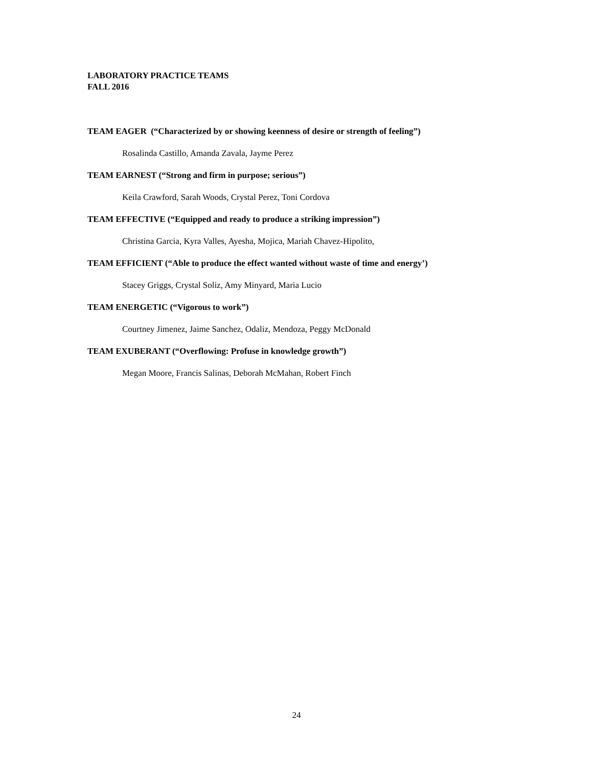LABORATORY PRACTICE TEAMS
FALL 2016
TEAM EAGER (“Characterized by or showing keenness of desire or strength of feeling”)
Rosalinda Castillo, Amanda Zavala, Jayme Perez
TEAM EARNEST (“Strong and firm in purpose; serious”)
Keila Crawford, Sarah Woods, Crystal Perez, Toni Cordova
TEAM EFFECTIVE (“Equipped and ready to produce a striking impression”)
Christina Garcia, Kyra Valles, Ayesha, Mojica, Mariah Chavez-Hipolito,
TEAM EFFICIENT (“Able to produce the effect wanted without waste of time and energy’)
Stacey Griggs, Crystal Soliz, Amy Minyard, Maria Lucio
TEAM ENERGETIC (“Vigorous to work”)
Courtney Jimenez, Jaime Sanchez, Odaliz, Mendoza, Peggy McDonald
TEAM EXUBERANT (“Overflowing: Profuse in knowledge growth”)
Megan Moore, Francis Salinas, Deborah McMahan, Robert Finch
24